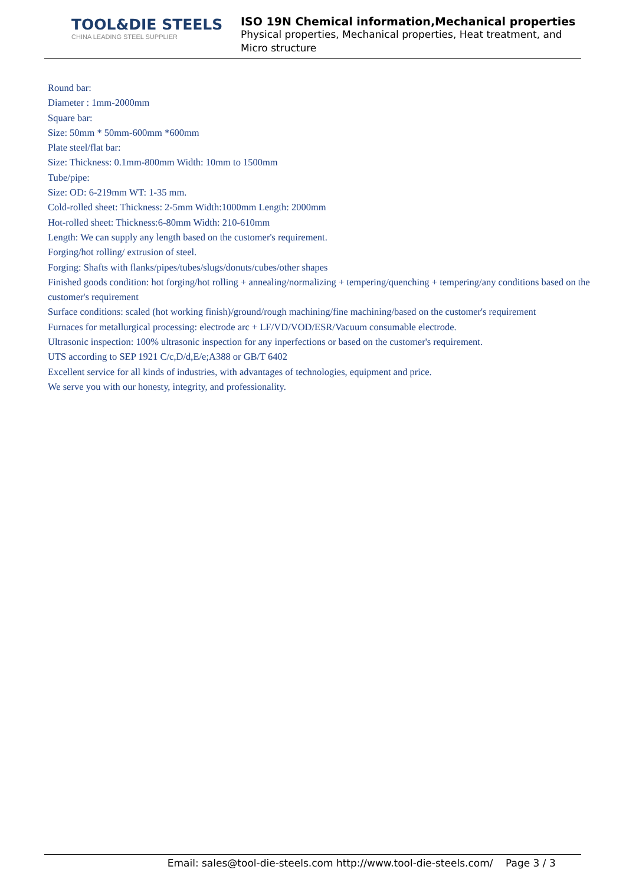TOOL&DIE STEELS
CHINA LEADING STEEL SUPPLIER
ISO 19N Chemical information,Mechanical properties
Physical properties, Mechanical properties, Heat treatment, and Micro structure
Round bar:
Diameter : 1mm-2000mm
Square bar:
Size: 50mm * 50mm-600mm *600mm
Plate steel/flat bar:
Size: Thickness: 0.1mm-800mm Width: 10mm to 1500mm
Tube/pipe:
Size: OD: 6-219mm WT: 1-35 mm.
Cold-rolled sheet: Thickness: 2-5mm Width:1000mm Length: 2000mm
Hot-rolled sheet: Thickness:6-80mm Width: 210-610mm
Length: We can supply any length based on the customer's requirement.
Forging/hot rolling/ extrusion of steel.
Forging: Shafts with flanks/pipes/tubes/slugs/donuts/cubes/other shapes
Finished goods condition: hot forging/hot rolling + annealing/normalizing + tempering/quenching + tempering/any conditions based on the customer's requirement
Surface conditions: scaled (hot working finish)/ground/rough machining/fine machining/based on the customer's requirement
Furnaces for metallurgical processing: electrode arc + LF/VD/VOD/ESR/Vacuum consumable electrode.
Ultrasonic inspection: 100% ultrasonic inspection for any inperfections or based on the customer's requirement.
UTS according to SEP 1921 C/c,D/d,E/e;A388 or GB/T 6402
Excellent service for all kinds of industries, with advantages of technologies, equipment and price.
We serve you with our honesty, integrity, and professionality.
Email: sales@tool-die-steels.com http://www.tool-die-steels.com/ Page 3 / 3